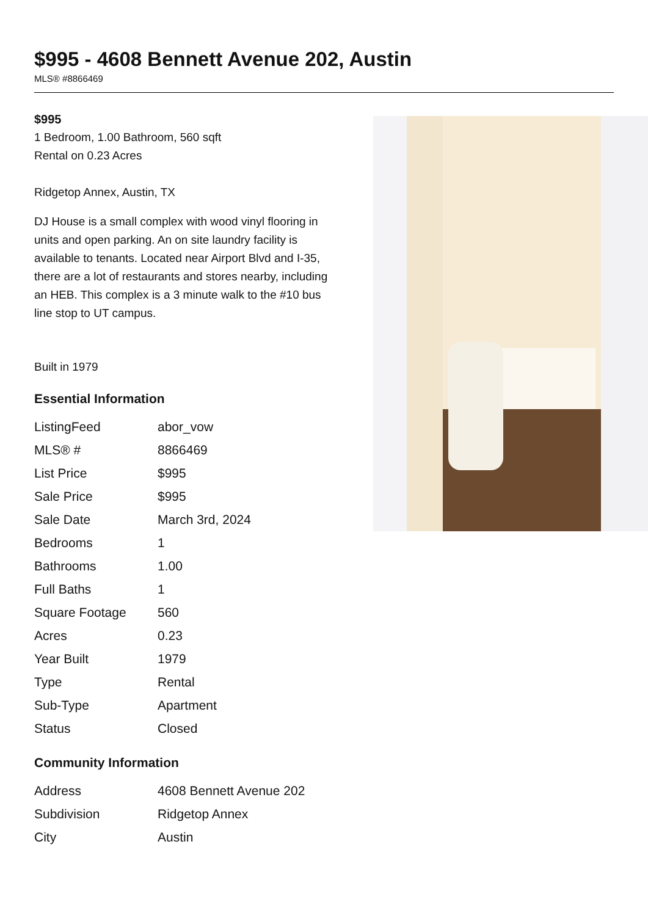$995 - 4608 Bennett Avenue 202, Austin
MLS® #8866469
$995
1 Bedroom, 1.00 Bathroom, 560 sqft
Rental on 0.23 Acres
Ridgetop Annex, Austin, TX
DJ House is a small complex with wood vinyl flooring in units and open parking. An on site laundry facility is available to tenants. Located near Airport Blvd and I-35, there are a lot of restaurants and stores nearby, including an HEB. This complex is a 3 minute walk to the #10 bus line stop to UT campus.
Built in 1979
Essential Information
| ListingFeed | abor_vow |
| MLS® # | 8866469 |
| List Price | $995 |
| Sale Price | $995 |
| Sale Date | March 3rd, 2024 |
| Bedrooms | 1 |
| Bathrooms | 1.00 |
| Full Baths | 1 |
| Square Footage | 560 |
| Acres | 0.23 |
| Year Built | 1979 |
| Type | Rental |
| Sub-Type | Apartment |
| Status | Closed |
Community Information
| Address | 4608 Bennett Avenue 202 |
| Subdivision | Ridgetop Annex |
| City | Austin |